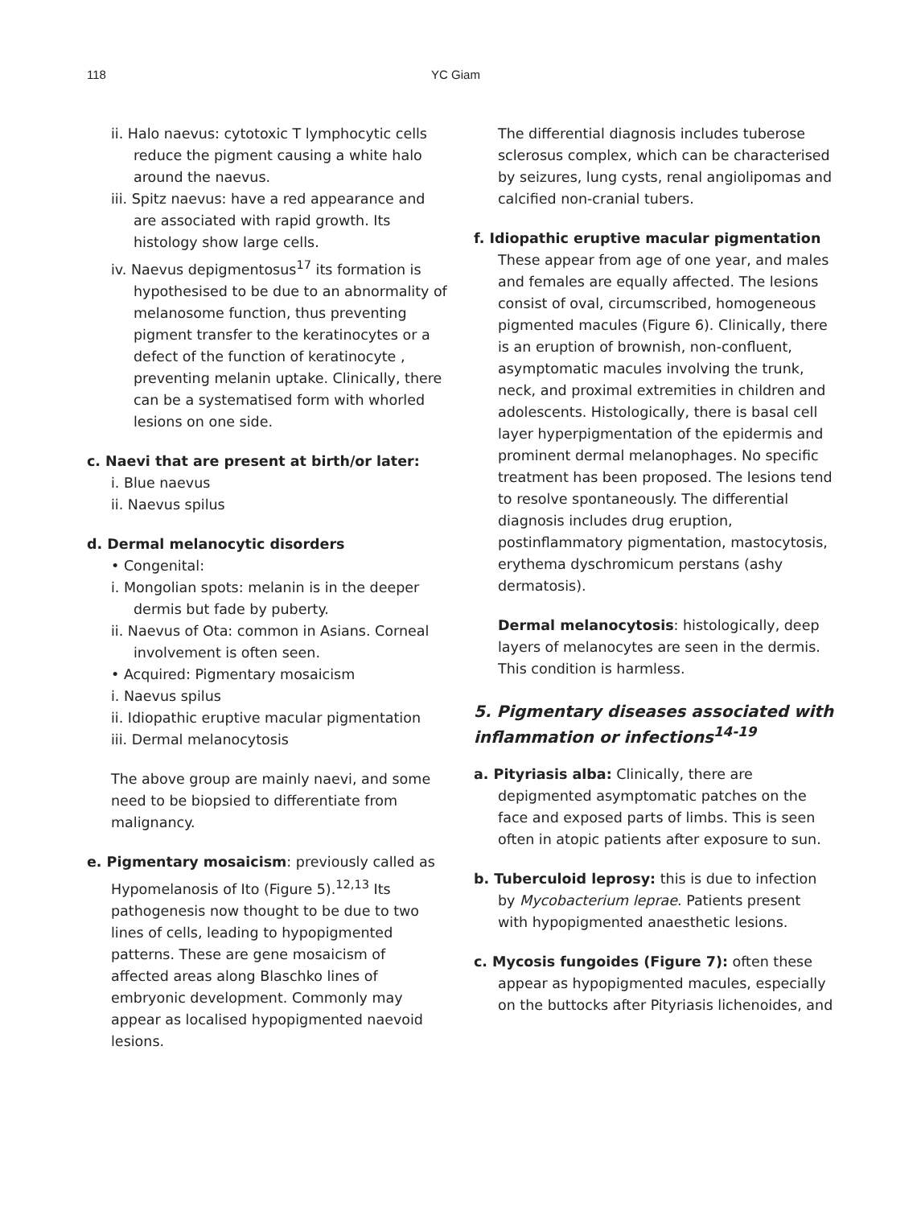118 YC Giam
ii. Halo naevus: cytotoxic T lymphocytic cells reduce the pigment causing a white halo around the naevus.
iii. Spitz naevus: have a red appearance and are associated with rapid growth. Its histology show large cells.
iv. Naevus depigmentosus<sup>17</sup> its formation is hypothesised to be due to an abnormality of melanosome function, thus preventing pigment transfer to the keratinocytes or a defect of the function of keratinocyte , preventing melanin uptake. Clinically, there can be a systematised form with whorled lesions on one side.
c. Naevi that are present at birth/or later:
i. Blue naevus
ii. Naevus spilus
d. Dermal melanocytic disorders
• Congenital:
i. Mongolian spots: melanin is in the deeper dermis but fade by puberty.
ii. Naevus of Ota: common in Asians. Corneal involvement is often seen.
• Acquired: Pigmentary mosaicism
i. Naevus spilus
ii. Idiopathic eruptive macular pigmentation
iii. Dermal melanocytosis
The above group are mainly naevi, and some need to be biopsied to differentiate from malignancy.
e. Pigmentary mosaicism: previously called as Hypomelanosis of Ito (Figure 5).<sup>12,13</sup> Its pathogenesis now thought to be due to two lines of cells, leading to hypopigmented patterns. These are gene mosaicism of affected areas along Blaschko lines of embryonic development. Commonly may appear as localised hypopigmented naevoid lesions.
The differential diagnosis includes tuberose sclerosus complex, which can be characterised by seizures, lung cysts, renal angiolipomas and calcified non-cranial tubers.
f. Idiopathic eruptive macular pigmentation
These appear from age of one year, and males and females are equally affected. The lesions consist of oval, circumscribed, homogeneous pigmented macules (Figure 6). Clinically, there is an eruption of brownish, non-confluent, asymptomatic macules involving the trunk, neck, and proximal extremities in children and adolescents. Histologically, there is basal cell layer hyperpigmentation of the epidermis and prominent dermal melanophages. No specific treatment has been proposed. The lesions tend to resolve spontaneously. The differential diagnosis includes drug eruption, postinflammatory pigmentation, mastocytosis, erythema dyschromicum perstans (ashy dermatosis).
Dermal melanocytosis: histologically, deep layers of melanocytes are seen in the dermis. This condition is harmless.
5. Pigmentary diseases associated with inflammation or infections<sup>14-19</sup>
a. Pityriasis alba: Clinically, there are depigmented asymptomatic patches on the face and exposed parts of limbs. This is seen often in atopic patients after exposure to sun.
b. Tuberculoid leprosy: this is due to infection by Mycobacterium leprae. Patients present with hypopigmented anaesthetic lesions.
c. Mycosis fungoides (Figure 7): often these appear as hypopigmented macules, especially on the buttocks after Pityriasis lichenoides, and